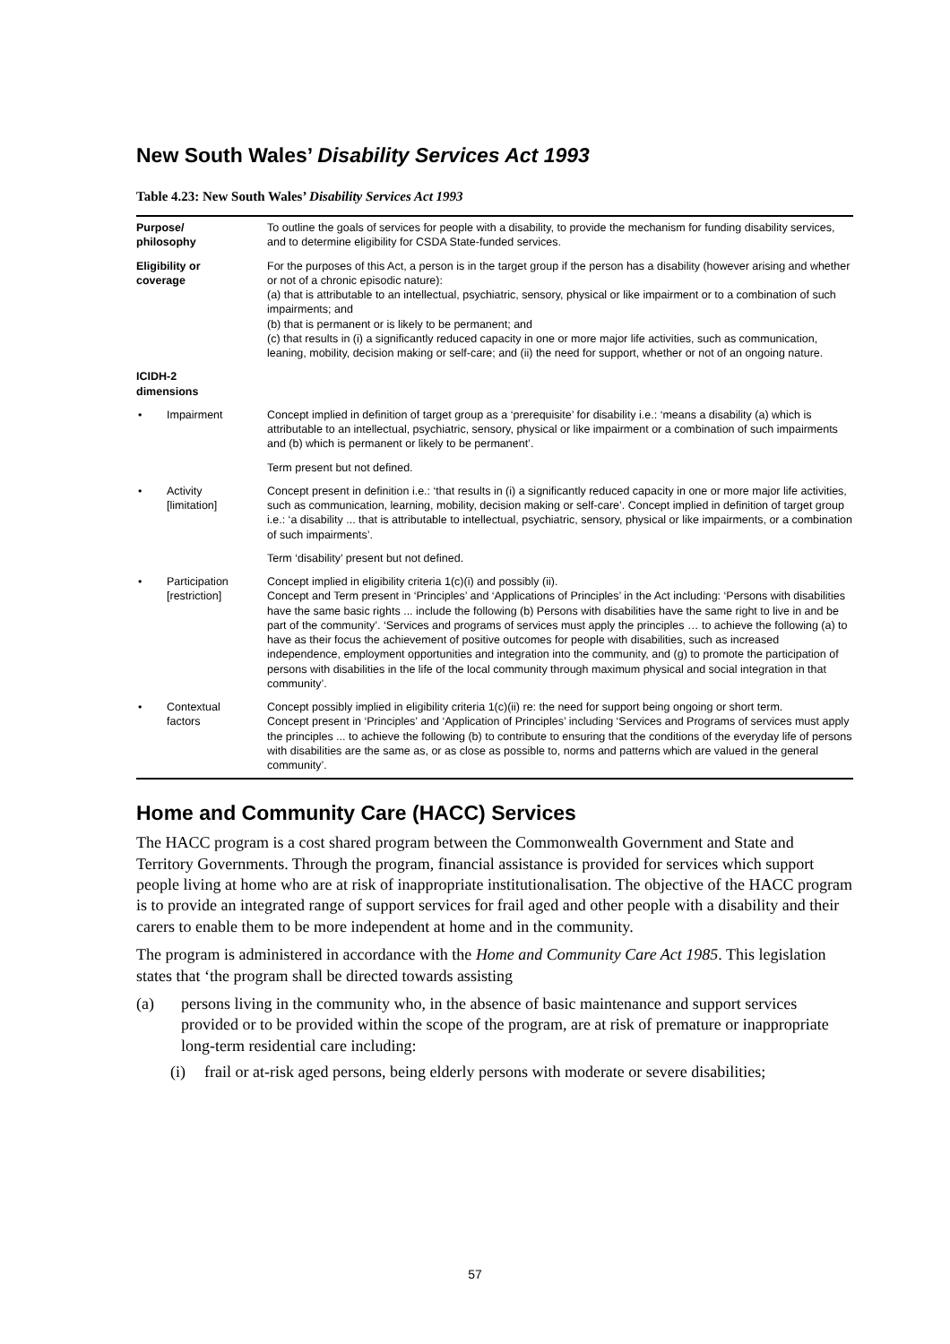New South Wales’ Disability Services Act 1993
Table 4.23: New South Wales’ Disability Services Act 1993
| Purpose/ philosophy | To outline the goals of services for people with a disability, to provide the mechanism for funding disability services, and to determine eligibility for CSDA State-funded services. |
| Eligibility or coverage | For the purposes of this Act, a person is in the target group if the person has a disability (however arising and whether or not of a chronic episodic nature): (a) that is attributable to an intellectual, psychiatric, sensory, physical or like impairment or to a combination of such impairments; and (b) that is permanent or is likely to be permanent; and (c) that results in (i) a significantly reduced capacity in one or more major life activities, such as communication, leaning, mobility, decision making or self-care; and (ii) the need for support, whether or not of an ongoing nature. |
| ICIDH-2 dimensions | |
| • Impairment | Concept implied in definition of target group as a ‘prerequisite’ for disability i.e.: ‘means a disability (a) which is attributable to an intellectual, psychiatric, sensory, physical or like impairment or a combination of such impairments and (b) which is permanent or likely to be permanent’. |
| | Term present but not defined. |
| • Activity [limitation] | Concept present in definition i.e.: ‘that results in (i) a significantly reduced capacity in one or more major life activities, such as communication, learning, mobility, decision making or self-care’. Concept implied in definition of target group i.e.: ‘a disability ... that is attributable to intellectual, psychiatric, sensory, physical or like impairments, or a combination of such impairments’. |
| | Term ‘disability’ present but not defined. |
| • Participation [restriction] | Concept implied in eligibility criteria 1(c)(i) and possibly (ii). Concept and Term present in ‘Principles’ and ‘Applications of Principles’ in the Act including: ‘Persons with disabilities have the same basic rights ... include the following (b) Persons with disabilities have the same right to live in and be part of the community’. ‘Services and programs of services must apply the principles … to achieve the following (a) to have as their focus the achievement of positive outcomes for people with disabilities, such as increased independence, employment opportunities and integration into the community, and (g) to promote the participation of persons with disabilities in the life of the local community through maximum physical and social integration in that community’. |
| • Contextual factors | Concept possibly implied in eligibility criteria 1(c)(ii) re: the need for support being ongoing or short term. Concept present in ‘Principles’ and ‘Application of Principles’ including ‘Services and Programs of services must apply the principles ... to achieve the following (b) to contribute to ensuring that the conditions of the everyday life of persons with disabilities are the same as, or as close as possible to, norms and patterns which are valued in the general community’. |
Home and Community Care (HACC) Services
The HACC program is a cost shared program between the Commonwealth Government and State and Territory Governments. Through the program, financial assistance is provided for services which support people living at home who are at risk of inappropriate institutionalisation. The objective of the HACC program is to provide an integrated range of support services for frail aged and other people with a disability and their carers to enable them to be more independent at home and in the community.
The program is administered in accordance with the Home and Community Care Act 1985. This legislation states that ‘the program shall be directed towards assisting
(a) persons living in the community who, in the absence of basic maintenance and support services provided or to be provided within the scope of the program, are at risk of premature or inappropriate long-term residential care including:
(i) frail or at-risk aged persons, being elderly persons with moderate or severe disabilities;
57